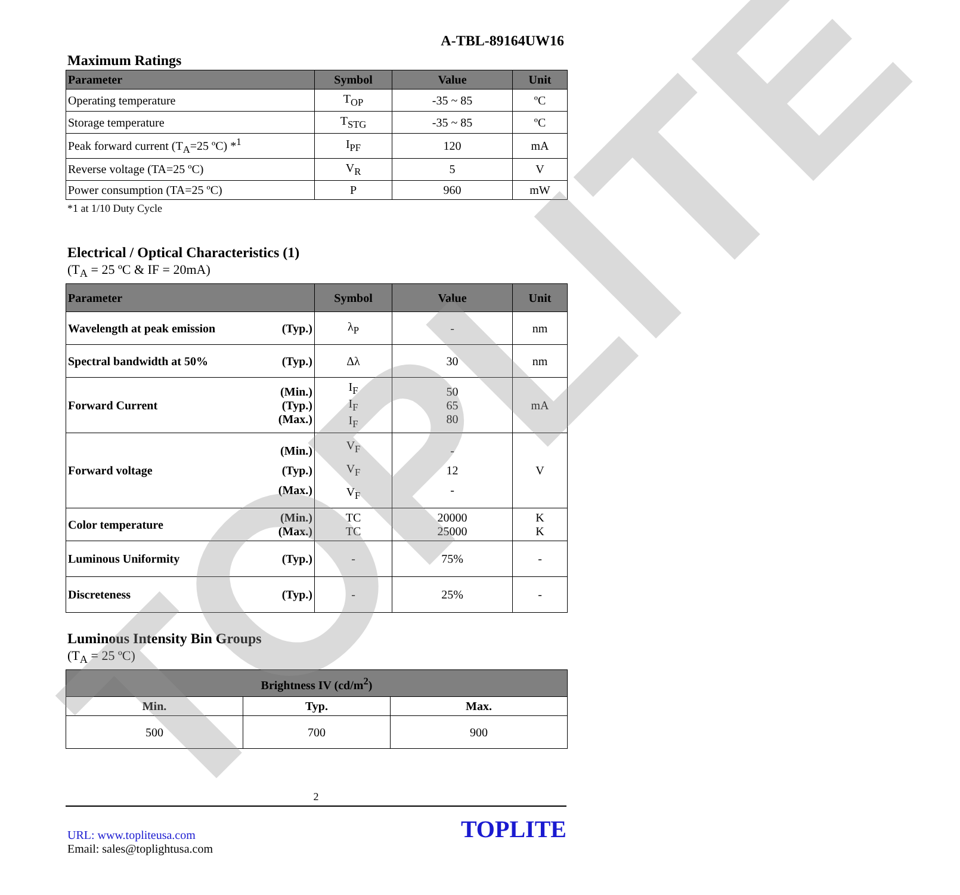A-TBL-89164UW16
Maximum Ratings
| Parameter | Symbol | Value | Unit |
| --- | --- | --- | --- |
| Operating temperature | T<sub>OP</sub> | -35 ~ 85 | ºC |
| Storage temperature | T<sub>STG</sub> | -35 ~ 85 | ºC |
| Peak forward current (T<sub>A</sub>=25 ºC) *<sup>1</sup> | I<sub>PF</sub> | 120 | mA |
| Reverse voltage (TA=25 ºC) | V<sub>R</sub> | 5 | V |
| Power consumption (TA=25 ºC) | P | 960 | mW |
*1 at 1/10 Duty Cycle
Electrical / Optical Characteristics (1)
(T<sub>A</sub> = 25 ºC & IF = 20mA)
| Parameter | Symbol | Value | Unit |
| --- | --- | --- | --- |
| Wavelength at peak emission (Typ.) | λ<sub>P</sub> | - | nm |
| Spectral bandwidth at 50% (Typ.) | Δλ | 30 | nm |
| Forward Current (Min.) (Typ.) (Max.) | I<sub>F</sub> I<sub>F</sub> I<sub>F</sub> | 50 65 80 | mA |
| Forward voltage (Min.) (Typ.) (Max.) | V<sub>F</sub> V<sub>F</sub> V<sub>F</sub> | - 12 - | V |
| Color temperature (Min.) (Max.) | TC TC | 20000 25000 | K K |
| Luminous Uniformity (Typ.) | - | 75% | - |
| Discreteness (Typ.) | - | 25% | - |
Luminous Intensity Bin Groups
(T<sub>A</sub> = 25 ºC)
| Brightness IV (cd/m<sup>2</sup>) | | |
| --- | --- | --- |
| Min. | Typ. | Max. |
| 500 | 700 | 900 |
2
URL: www.topliteusa.com
Email: sales@toplightusa.com
TOPLITE
TOPLITE